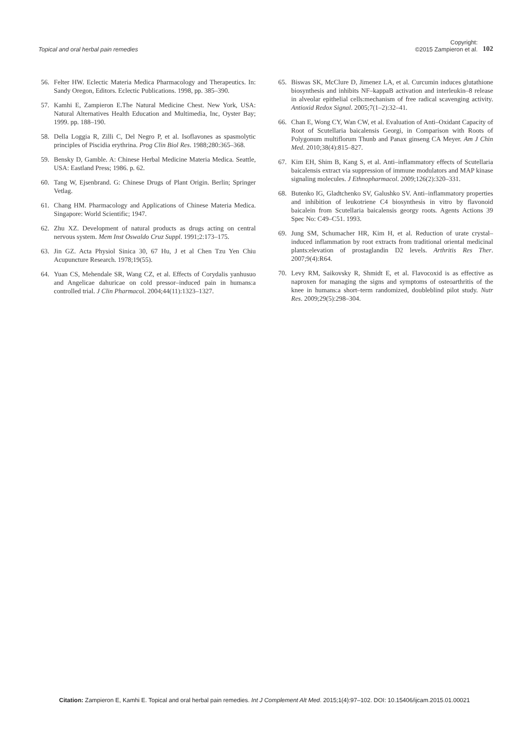Topical and oral herbal pain remedies
Copyright:
©2015 Zampieron et al.
102
56. Felter HW. Eclectic Materia Medica Pharmacology and Therapeutics. In: Sandy Oregon, Editors. Eclectic Publications. 1998, pp. 385–390.
57. Kamhi E, Zampieron E.The Natural Medicine Chest. New York, USA: Natural Alternatives Health Education and Multimedia, Inc, Oyster Bay; 1999. pp. 188–190.
58. Della Loggia R, Zilli C, Del Negro P, et al. Isoflavones as spasmolytic principles of Piscidia erythrina. Prog Clin Biol Res. 1988;280:365–368.
59. Bensky D, Gamble. A: Chinese Herbal Medicine Materia Medica. Seattle, USA: Eastland Press; 1986. p. 62.
60. Tang W, Ejsenbrand. G: Chinese Drugs of Plant Origin. Berlin; Springer Vetlag.
61. Chang HM. Pharmacology and Applications of Chinese Materia Medica. Singapore: World Scientific; 1947.
62. Zhu XZ. Development of natural products as drugs acting on central nervous system. Mem Inst Oswaldo Cruz Suppl. 1991;2:173–175.
63. Jin GZ. Acta Physiol Sinica 30, 67 Hu, J et al Chen Tzu Yen Chiu Acupuncture Research. 1978;19(55).
64. Yuan CS, Mehendale SR, Wang CZ, et al. Effects of Corydalis yanhusuo and Angelicae dahuricae on cold pressor–induced pain in humans:a controlled trial. J Clin Pharmacol. 2004;44(11):1323–1327.
65. Biswas SK, McClure D, Jimenez LA, et al. Curcumin induces glutathione biosynthesis and inhibits NF–kappaB activation and interleukin–8 release in alveolar epithelial cells:mechanism of free radical scavenging activity. Antioxid Redox Signal. 2005;7(1–2):32–41.
66. Chan E, Wong CY, Wan CW, et al. Evaluation of Anti–Oxidant Capacity of Root of Scutellaria baicalensis Georgi, in Comparison with Roots of Polygonum multiflorum Thunb and Panax ginseng CA Meyer. Am J Chin Med. 2010;38(4):815–827.
67. Kim EH, Shim B, Kang S, et al. Anti–inflammatory effects of Scutellaria baicalensis extract via suppression of immune modulators and MAP kinase signaling molecules. J Ethnopharmacol. 2009;126(2):320–331.
68. Butenko IG, Gladtchenko SV, Galushko SV. Anti–inflammatory properties and inhibition of leukotriene C4 biosynthesis in vitro by flavonoid baicalein from Scutellaria baicalensis georgy roots. Agents Actions 39 Spec No: C49–C51. 1993.
69. Jung SM, Schumacher HR, Kim H, et al. Reduction of urate crystal–induced inflammation by root extracts from traditional oriental medicinal plants:elevation of prostaglandin D2 levels. Arthritis Res Ther. 2007;9(4):R64.
70. Levy RM, Saikovsky R, Shmidt E, et al. Flavocoxid is as effective as naproxen for managing the signs and symptoms of osteoarthritis of the knee in humans:a short–term randomized, doubleblind pilot study. Nutr Res. 2009;29(5):298–304.
Citation: Zampieron E, Kamhi E. Topical and oral herbal pain remedies. Int J Complement Alt Med. 2015;1(4):97‒102. DOI: 10.15406/ijcam.2015.01.00021